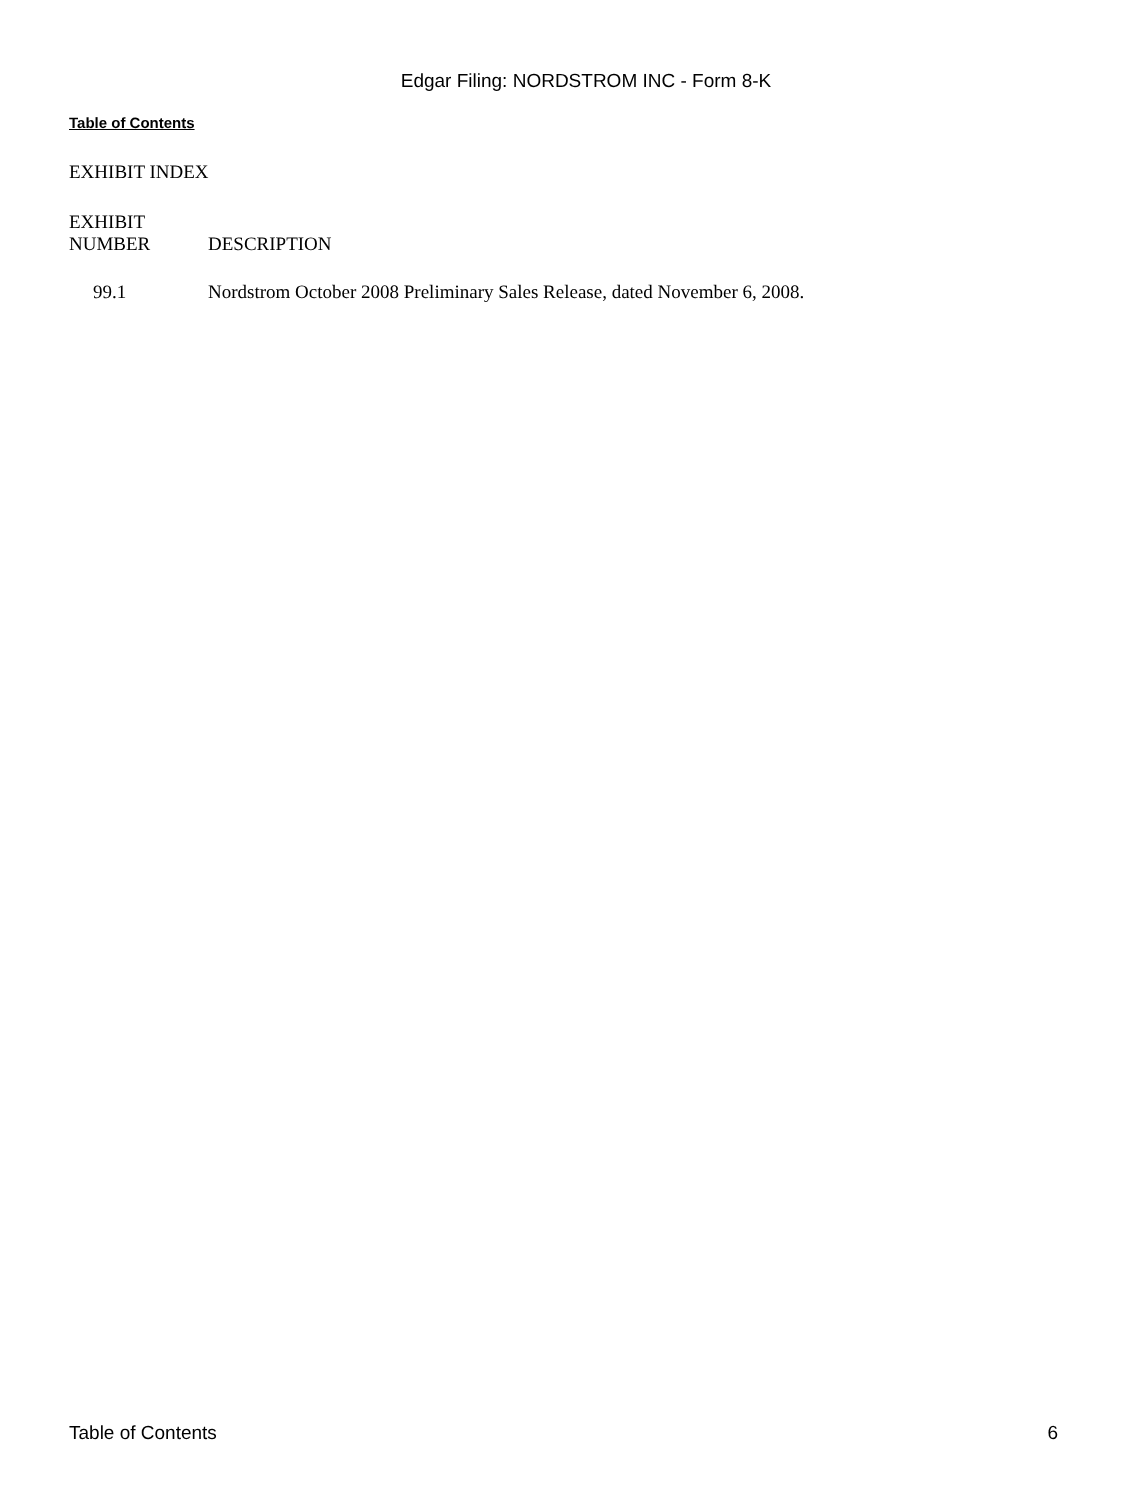Edgar Filing: NORDSTROM INC - Form 8-K
Table of Contents
EXHIBIT INDEX
| EXHIBIT NUMBER | DESCRIPTION |
| --- | --- |
| 99.1 | Nordstrom October 2008 Preliminary Sales Release, dated November 6, 2008. |
Table of Contents 6